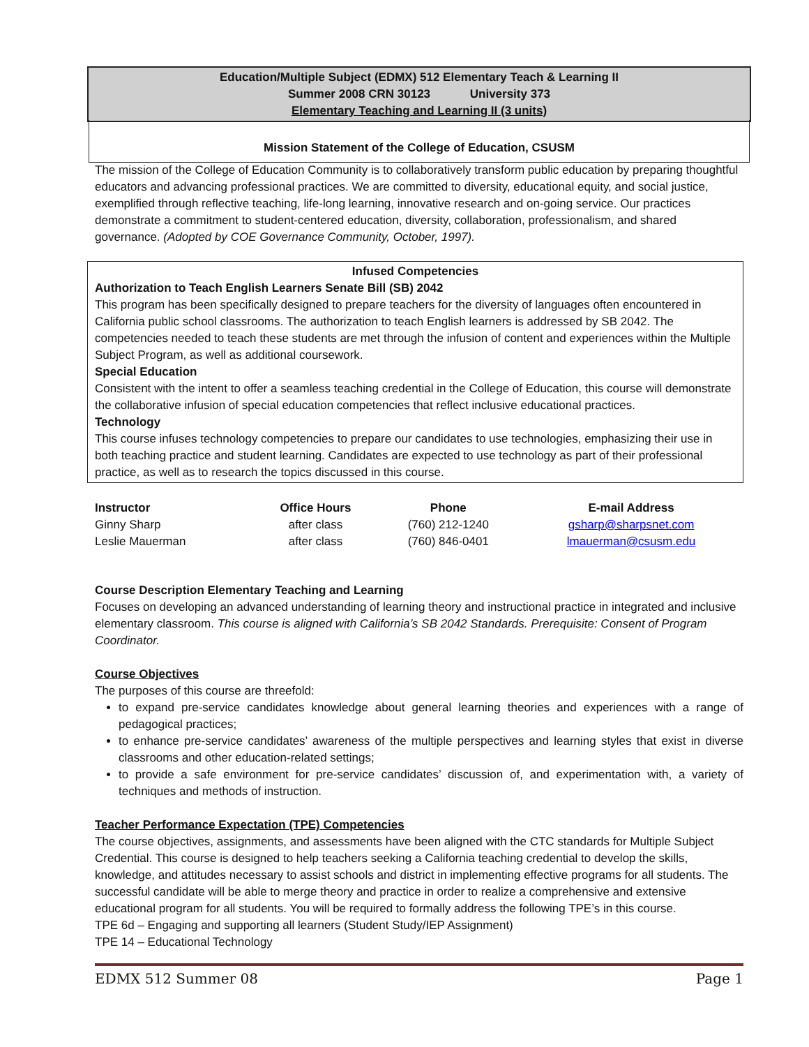Education/Multiple Subject (EDMX) 512 Elementary Teach & Learning II
Summer 2008 CRN 30123 University 373
Elementary Teaching and Learning II (3 units)
Mission Statement of the College of Education, CSUSM
The mission of the College of Education Community is to collaboratively transform public education by preparing thoughtful educators and advancing professional practices. We are committed to diversity, educational equity, and social justice, exemplified through reflective teaching, life-long learning, innovative research and on-going service. Our practices demonstrate a commitment to student-centered education, diversity, collaboration, professionalism, and shared governance. (Adopted by COE Governance Community, October, 1997).
Infused Competencies
Authorization to Teach English Learners Senate Bill (SB) 2042
This program has been specifically designed to prepare teachers for the diversity of languages often encountered in California public school classrooms. The authorization to teach English learners is addressed by SB 2042. The competencies needed to teach these students are met through the infusion of content and experiences within the Multiple Subject Program, as well as additional coursework.
Special Education
Consistent with the intent to offer a seamless teaching credential in the College of Education, this course will demonstrate the collaborative infusion of special education competencies that reflect inclusive educational practices.
Technology
This course infuses technology competencies to prepare our candidates to use technologies, emphasizing their use in both teaching practice and student learning. Candidates are expected to use technology as part of their professional practice, as well as to research the topics discussed in this course.
| Instructor | Office Hours | Phone | E-mail Address |
| --- | --- | --- | --- |
| Ginny Sharp | after class | (760) 212-1240 | gsharp@sharpsnet.com |
| Leslie Mauerman | after class | (760) 846-0401 | lmauerman@csusm.edu |
Course Description Elementary Teaching and Learning
Focuses on developing an advanced understanding of learning theory and instructional practice in integrated and inclusive elementary classroom. This course is aligned with California’s SB 2042 Standards. Prerequisite: Consent of Program Coordinator.
Course Objectives
The purposes of this course are threefold:
to expand pre-service candidates knowledge about general learning theories and experiences with a range of pedagogical practices;
to enhance pre-service candidates’ awareness of the multiple perspectives and learning styles that exist in diverse classrooms and other education-related settings;
to provide a safe environment for pre-service candidates’ discussion of, and experimentation with, a variety of techniques and methods of instruction.
Teacher Performance Expectation (TPE) Competencies
The course objectives, assignments, and assessments have been aligned with the CTC standards for Multiple Subject Credential. This course is designed to help teachers seeking a California teaching credential to develop the skills, knowledge, and attitudes necessary to assist schools and district in implementing effective programs for all students. The successful candidate will be able to merge theory and practice in order to realize a comprehensive and extensive educational program for all students. You will be required to formally address the following TPE’s in this course.
TPE 6d – Engaging and supporting all learners (Student Study/IEP Assignment)
TPE 14 – Educational Technology
EDMX 512 Summer 08 Page 1